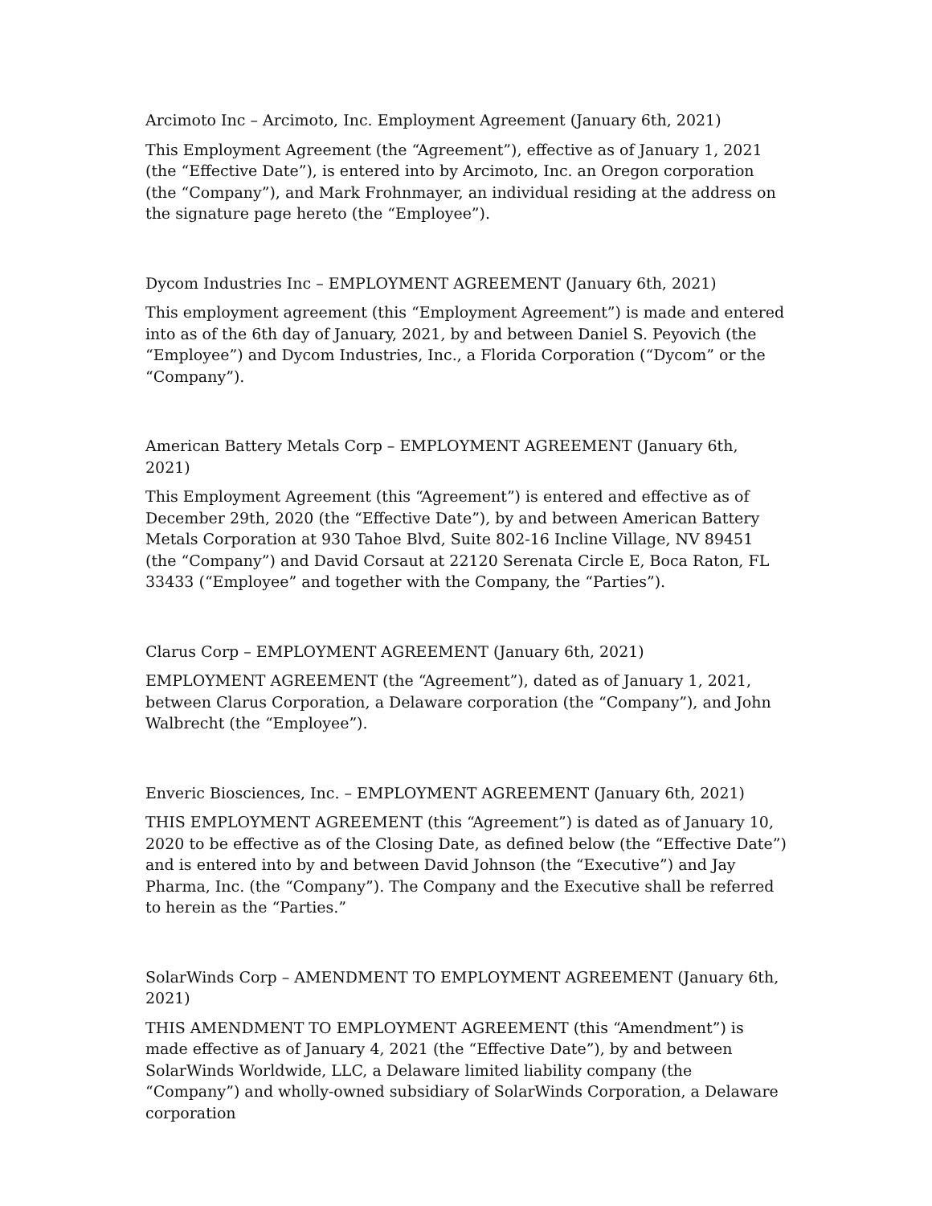Arcimoto Inc – Arcimoto, Inc. Employment Agreement (January 6th, 2021)
This Employment Agreement (the “Agreement”), effective as of January 1, 2021 (the “Effective Date”), is entered into by Arcimoto, Inc. an Oregon corporation (the “Company”), and Mark Frohnmayer, an individual residing at the address on the signature page hereto (the “Employee”).
Dycom Industries Inc – EMPLOYMENT AGREEMENT (January 6th, 2021)
This employment agreement (this “Employment Agreement”) is made and entered into as of the 6th day of January, 2021, by and between Daniel S. Peyovich (the “Employee”) and Dycom Industries, Inc., a Florida Corporation (“Dycom” or the “Company”).
American Battery Metals Corp – EMPLOYMENT AGREEMENT (January 6th, 2021)
This Employment Agreement (this “Agreement”) is entered and effective as of December 29th, 2020 (the “Effective Date”), by and between American Battery Metals Corporation at 930 Tahoe Blvd, Suite 802-16 Incline Village, NV 89451 (the “Company”) and David Corsaut at 22120 Serenata Circle E, Boca Raton, FL 33433 (“Employee” and together with the Company, the “Parties”).
Clarus Corp – EMPLOYMENT AGREEMENT (January 6th, 2021)
EMPLOYMENT AGREEMENT (the “Agreement”), dated as of January 1, 2021, between Clarus Corporation, a Delaware corporation (the “Company”), and John Walbrecht (the “Employee”).
Enveric Biosciences, Inc. – EMPLOYMENT AGREEMENT (January 6th, 2021)
THIS EMPLOYMENT AGREEMENT (this “Agreement”) is dated as of January 10, 2020 to be effective as of the Closing Date, as defined below (the “Effective Date”) and is entered into by and between David Johnson (the “Executive”) and Jay Pharma, Inc. (the “Company”). The Company and the Executive shall be referred to herein as the “Parties.”
SolarWinds Corp – AMENDMENT TO EMPLOYMENT AGREEMENT (January 6th, 2021)
THIS AMENDMENT TO EMPLOYMENT AGREEMENT (this “Amendment”) is made effective as of January 4, 2021 (the “Effective Date”), by and between SolarWinds Worldwide, LLC, a Delaware limited liability company (the “Company”) and wholly-owned subsidiary of SolarWinds Corporation, a Delaware corporation